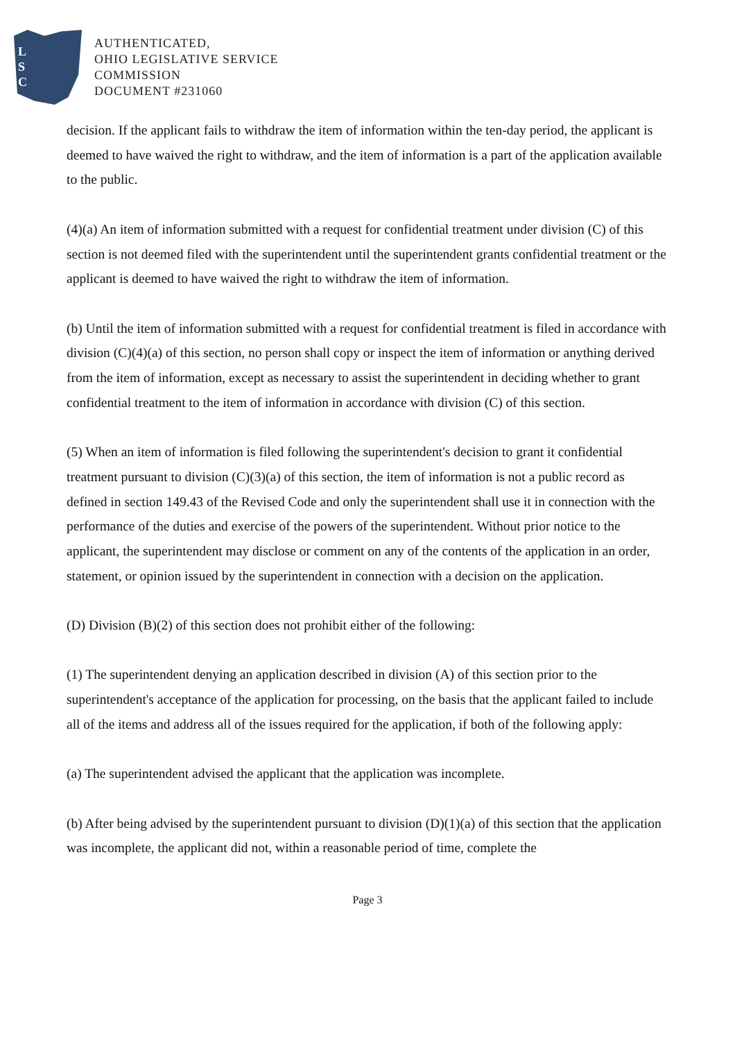L
S
C
AUTHENTICATED,
OHIO LEGISLATIVE SERVICE
COMMISSION
DOCUMENT #231060
decision. If the applicant fails to withdraw the item of information within the ten-day period, the applicant is deemed to have waived the right to withdraw, and the item of information is a part of the application available to the public.
(4)(a) An item of information submitted with a request for confidential treatment under division (C) of this section is not deemed filed with the superintendent until the superintendent grants confidential treatment or the applicant is deemed to have waived the right to withdraw the item of information.
(b) Until the item of information submitted with a request for confidential treatment is filed in accordance with division (C)(4)(a) of this section, no person shall copy or inspect the item of information or anything derived from the item of information, except as necessary to assist the superintendent in deciding whether to grant confidential treatment to the item of information in accordance with division (C) of this section.
(5) When an item of information is filed following the superintendent's decision to grant it confidential treatment pursuant to division (C)(3)(a) of this section, the item of information is not a public record as defined in section 149.43 of the Revised Code and only the superintendent shall use it in connection with the performance of the duties and exercise of the powers of the superintendent. Without prior notice to the applicant, the superintendent may disclose or comment on any of the contents of the application in an order, statement, or opinion issued by the superintendent in connection with a decision on the application.
(D) Division (B)(2) of this section does not prohibit either of the following:
(1) The superintendent denying an application described in division (A) of this section prior to the superintendent's acceptance of the application for processing, on the basis that the applicant failed to include all of the items and address all of the issues required for the application, if both of the following apply:
(a) The superintendent advised the applicant that the application was incomplete.
(b) After being advised by the superintendent pursuant to division (D)(1)(a) of this section that the application was incomplete, the applicant did not, within a reasonable period of time, complete the
Page 3